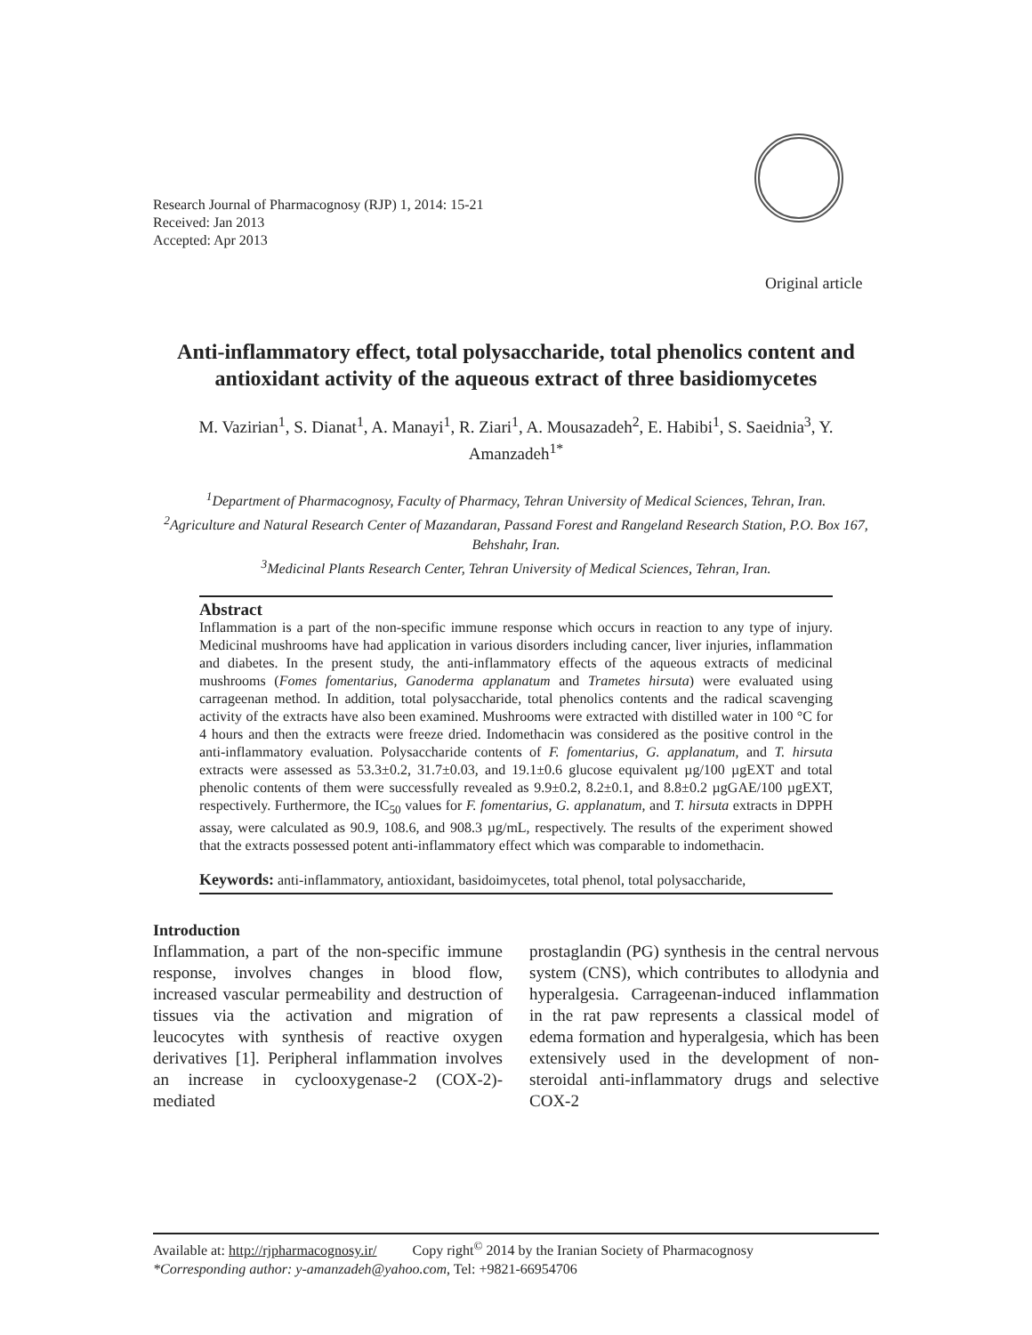Research Journal of Pharmacognosy (RJP) 1, 2014: 15-21
Received: Jan 2013
Accepted: Apr 2013
Original article
Anti-inflammatory effect, total polysaccharide, total phenolics content and antioxidant activity of the aqueous extract of three basidiomycetes
M. Vazirian<sup>1</sup>, S. Dianat<sup>1</sup>, A. Manayi<sup>1</sup>, R. Ziari<sup>1</sup>, A. Mousazadeh<sup>2</sup>, E. Habibi<sup>1</sup>, S. Saeidnia<sup>3</sup>, Y. Amanzadeh<sup>1*</sup>
<sup>1</sup> Department of Pharmacognosy, Faculty of Pharmacy, Tehran University of Medical Sciences, Tehran, Iran.
<sup>2</sup> Agriculture and Natural Research Center of Mazandaran, Passand Forest and Rangeland Research Station, P.O. Box 167, Behshahr, Iran.
<sup>3</sup> Medicinal Plants Research Center, Tehran University of Medical Sciences, Tehran, Iran.
Abstract
Inflammation is a part of the non-specific immune response which occurs in reaction to any type of injury. Medicinal mushrooms have had application in various disorders including cancer, liver injuries, inflammation and diabetes. In the present study, the anti-inflammatory effects of the aqueous extracts of medicinal mushrooms (Fomes fomentarius, Ganoderma applanatum and Trametes hirsuta) were evaluated using carrageenan method. In addition, total polysaccharide, total phenolics contents and the radical scavenging activity of the extracts have also been examined. Mushrooms were extracted with distilled water in 100 °C for 4 hours and then the extracts were freeze dried. Indomethacin was considered as the positive control in the anti-inflammatory evaluation. Polysaccharide contents of F. fomentarius, G. applanatum, and T. hirsuta extracts were assessed as 53.3±0.2, 31.7±0.03, and 19.1±0.6 glucose equivalent µg/100 µgEXT and total phenolic contents of them were successfully revealed as 9.9±0.2, 8.2±0.1, and 8.8±0.2 µgGAE/100 µgEXT, respectively. Furthermore, the IC<sub>50</sub> values for F. fomentarius, G. applanatum, and T. hirsuta extracts in DPPH assay, were calculated as 90.9, 108.6, and 908.3 µg/mL, respectively. The results of the experiment showed that the extracts possessed potent anti-inflammatory effect which was comparable to indomethacin.
Keywords: anti-inflammatory, antioxidant, basidoimycetes, total phenol, total polysaccharide,
Introduction
Inflammation, a part of the non-specific immune response, involves changes in blood flow, increased vascular permeability and destruction of tissues via the activation and migration of leucocytes with synthesis of reactive oxygen derivatives [1]. Peripheral inflammation involves an increase in cyclooxygenase-2 (COX-2)-mediated
prostaglandin (PG) synthesis in the central nervous system (CNS), which contributes to allodynia and hyperalgesia. Carrageenan-induced inflammation in the rat paw represents a classical model of edema formation and hyperalgesia, which has been extensively used in the development of non-steroidal anti-inflammatory drugs and selective COX-2
Available at: http://rjpharmacognosy.ir/ Copy right<sup>©</sup> 2014 by the Iranian Society of Pharmacognosy
*Corresponding author: y-amanzadeh@yahoo.com, Tel: +9821-66954706